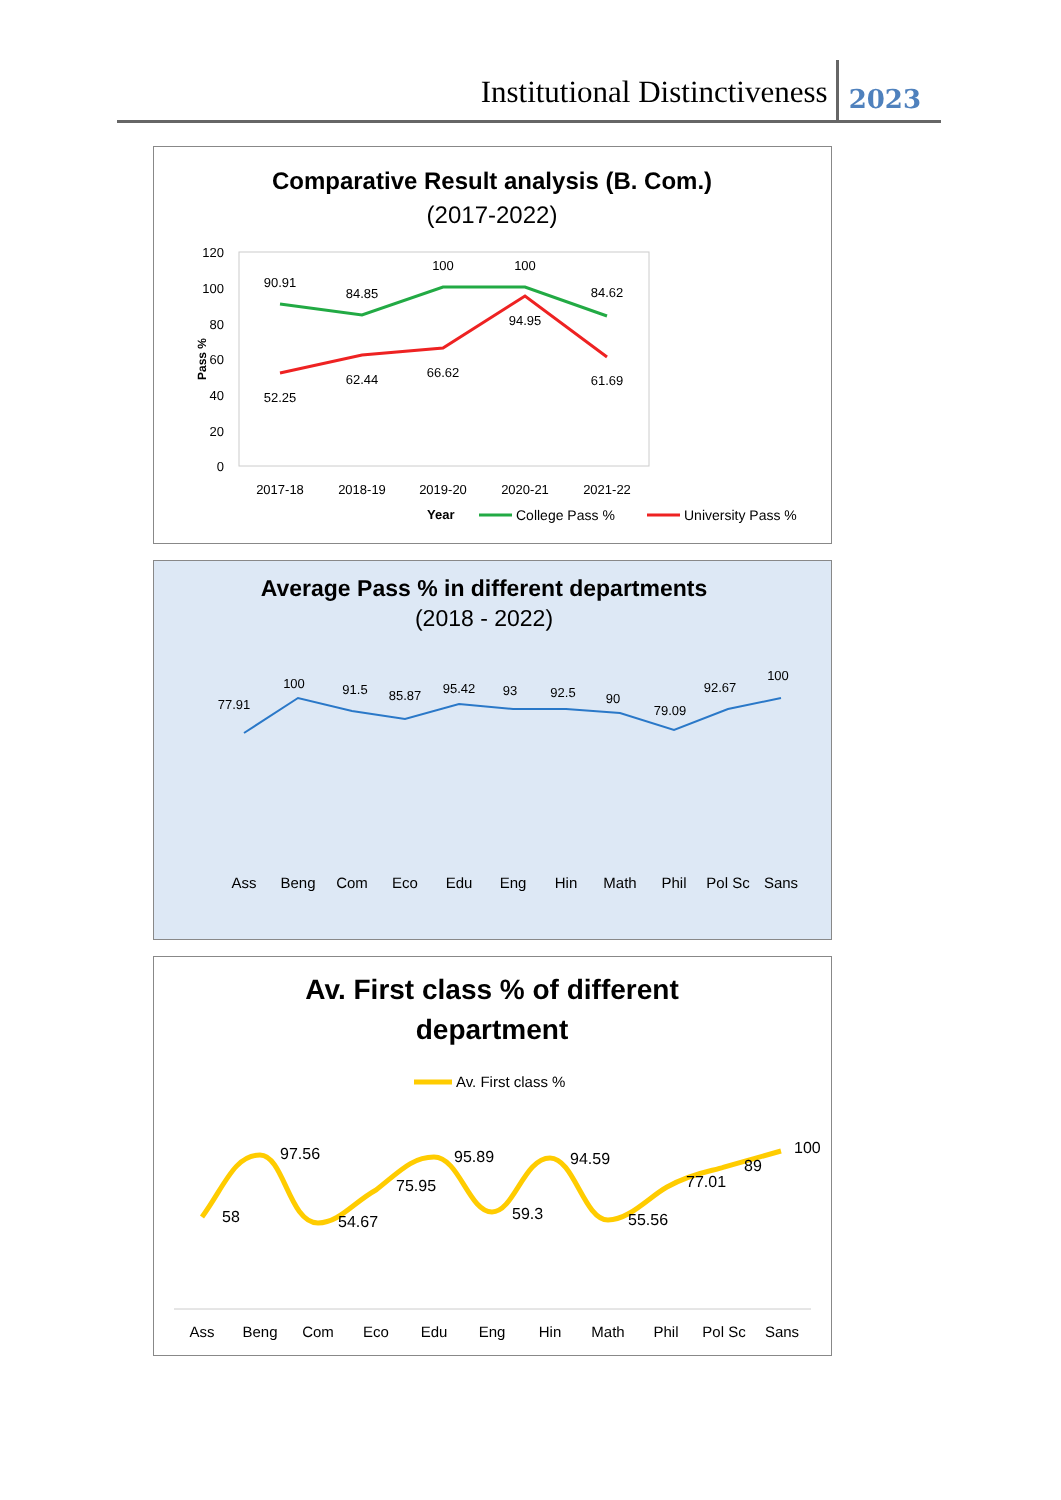Institutional Distinctiveness 2023
Comparative Result analysis (B. Com.)
(2017-2022)
120
100
80
60
40
20
0
Pass %
90.91
84.85
100
100
84.62
52.25
62.44
66.62
94.95
61.69
2017-18
2018-19
2019-20
2020-21
2021-22
Year
College Pass %
University Pass %
Average Pass % in different departments
(2018 - 2022)
77.91
100
91.5
85.87
95.42
93
92.5
90
79.09
92.67
100
Ass
Beng
Com
Eco
Edu
Eng
Hin
Math
Phil
Pol Sc
Sans
Av. First class % of different
department
Av. First class %
58
97.56
54.67
75.95
95.89
59.3
94.59
55.56
77.01
89
100
Ass
Beng
Com
Eco
Edu
Eng
Hin
Math
Phil
Pol Sc
Sans